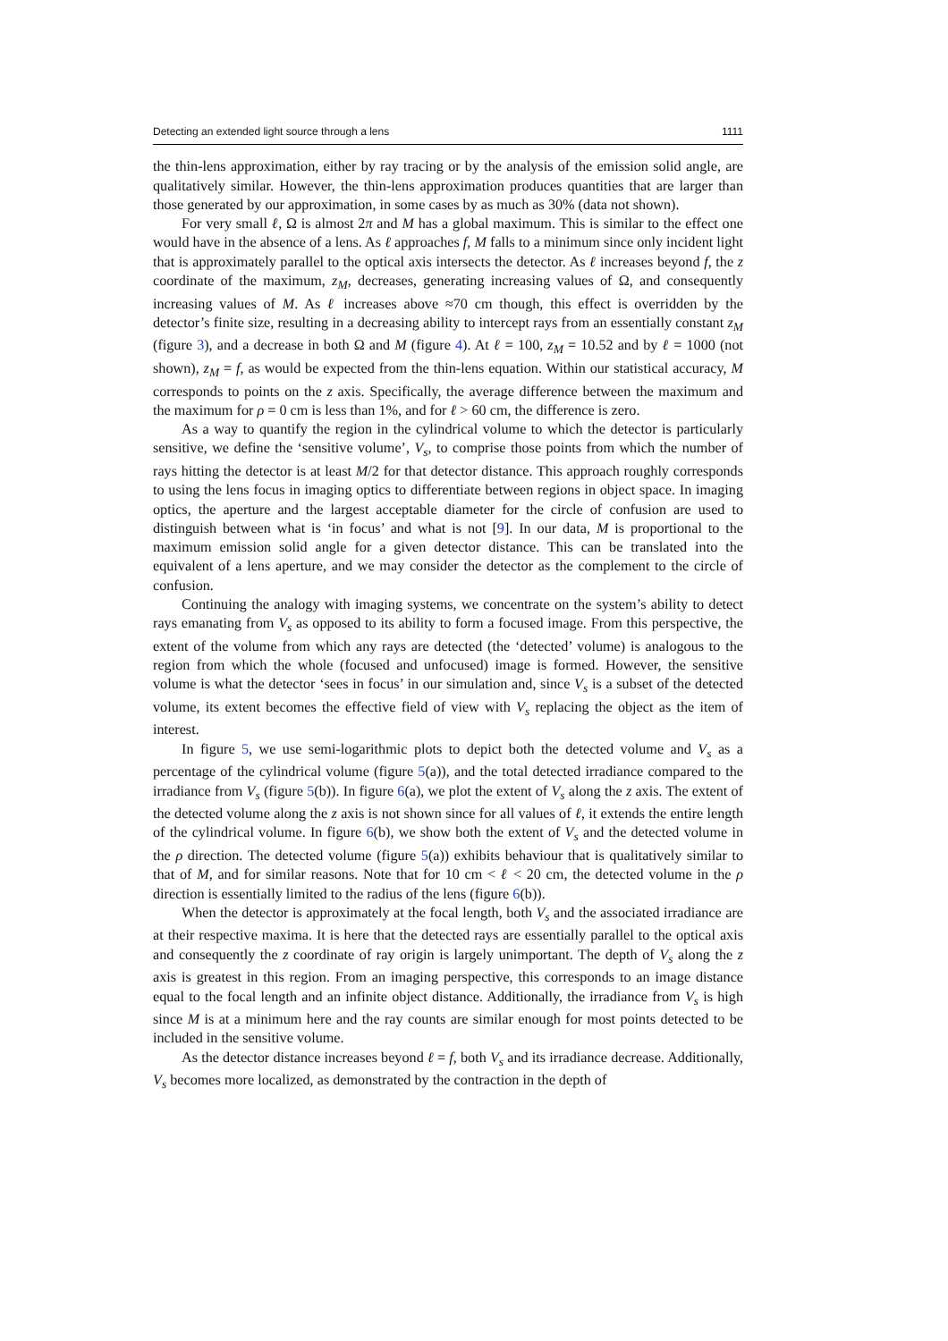Detecting an extended light source through a lens 1111
the thin-lens approximation, either by ray tracing or by the analysis of the emission solid angle, are qualitatively similar. However, the thin-lens approximation produces quantities that are larger than those generated by our approximation, in some cases by as much as 30% (data not shown).
For very small ℓ, Ω is almost 2π and M has a global maximum. This is similar to the effect one would have in the absence of a lens. As ℓ approaches f, M falls to a minimum since only incident light that is approximately parallel to the optical axis intersects the detector. As ℓ increases beyond f, the z coordinate of the maximum, z<sub>M</sub>, decreases, generating increasing values of Ω, and consequently increasing values of M. As ℓ increases above ≈70 cm though, this effect is overridden by the detector’s finite size, resulting in a decreasing ability to intercept rays from an essentially constant z<sub>M</sub> (figure 3), and a decrease in both Ω and M (figure 4). At ℓ = 100, z<sub>M</sub> = 10.52 and by ℓ = 1000 (not shown), z<sub>M</sub> = f, as would be expected from the thin-lens equation. Within our statistical accuracy, M corresponds to points on the z axis. Specifically, the average difference between the maximum and the maximum for ρ = 0 cm is less than 1%, and for ℓ > 60 cm, the difference is zero.
As a way to quantify the region in the cylindrical volume to which the detector is particularly sensitive, we define the ‘sensitive volume’, V<sub>s</sub>, to comprise those points from which the number of rays hitting the detector is at least M/2 for that detector distance. This approach roughly corresponds to using the lens focus in imaging optics to differentiate between regions in object space. In imaging optics, the aperture and the largest acceptable diameter for the circle of confusion are used to distinguish between what is ‘in focus’ and what is not [9]. In our data, M is proportional to the maximum emission solid angle for a given detector distance. This can be translated into the equivalent of a lens aperture, and we may consider the detector as the complement to the circle of confusion.
Continuing the analogy with imaging systems, we concentrate on the system’s ability to detect rays emanating from V<sub>s</sub> as opposed to its ability to form a focused image. From this perspective, the extent of the volume from which any rays are detected (the ‘detected’ volume) is analogous to the region from which the whole (focused and unfocused) image is formed. However, the sensitive volume is what the detector ‘sees in focus’ in our simulation and, since V<sub>s</sub> is a subset of the detected volume, its extent becomes the effective field of view with V<sub>s</sub> replacing the object as the item of interest.
In figure 5, we use semi-logarithmic plots to depict both the detected volume and V<sub>s</sub> as a percentage of the cylindrical volume (figure 5(a)), and the total detected irradiance compared to the irradiance from V<sub>s</sub> (figure 5(b)). In figure 6(a), we plot the extent of V<sub>s</sub> along the z axis. The extent of the detected volume along the z axis is not shown since for all values of ℓ, it extends the entire length of the cylindrical volume. In figure 6(b), we show both the extent of V<sub>s</sub> and the detected volume in the ρ direction. The detected volume (figure 5(a)) exhibits behaviour that is qualitatively similar to that of M, and for similar reasons. Note that for 10 cm < ℓ < 20 cm, the detected volume in the ρ direction is essentially limited to the radius of the lens (figure 6(b)).
When the detector is approximately at the focal length, both V<sub>s</sub> and the associated irradiance are at their respective maxima. It is here that the detected rays are essentially parallel to the optical axis and consequently the z coordinate of ray origin is largely unimportant. The depth of V<sub>s</sub> along the z axis is greatest in this region. From an imaging perspective, this corresponds to an image distance equal to the focal length and an infinite object distance. Additionally, the irradiance from V<sub>s</sub> is high since M is at a minimum here and the ray counts are similar enough for most points detected to be included in the sensitive volume.
As the detector distance increases beyond ℓ = f, both V<sub>s</sub> and its irradiance decrease. Additionally, V<sub>s</sub> becomes more localized, as demonstrated by the contraction in the depth of